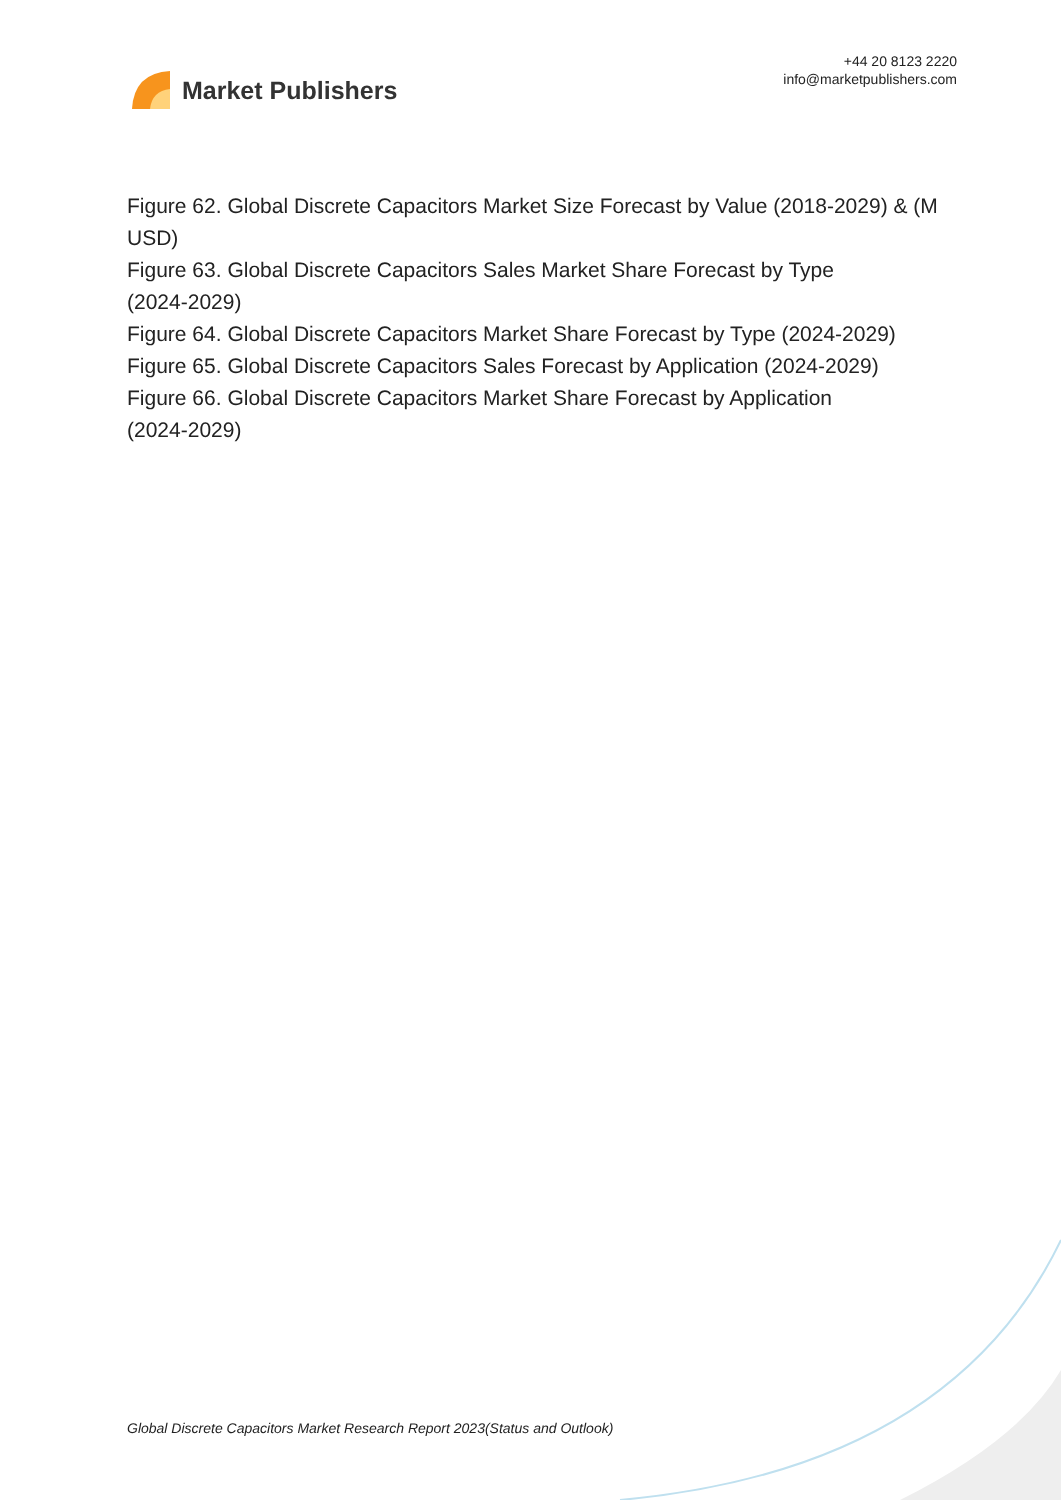Market Publishers
+44 20 8123 2220
info@marketpublishers.com
Figure 62. Global Discrete Capacitors Market Size Forecast by Value (2018-2029) & (M USD)
Figure 63. Global Discrete Capacitors Sales Market Share Forecast by Type
(2024-2029)
Figure 64. Global Discrete Capacitors Market Share Forecast by Type (2024-2029)
Figure 65. Global Discrete Capacitors Sales Forecast by Application (2024-2029)
Figure 66. Global Discrete Capacitors Market Share Forecast by Application
(2024-2029)
Global Discrete Capacitors Market Research Report 2023(Status and Outlook)